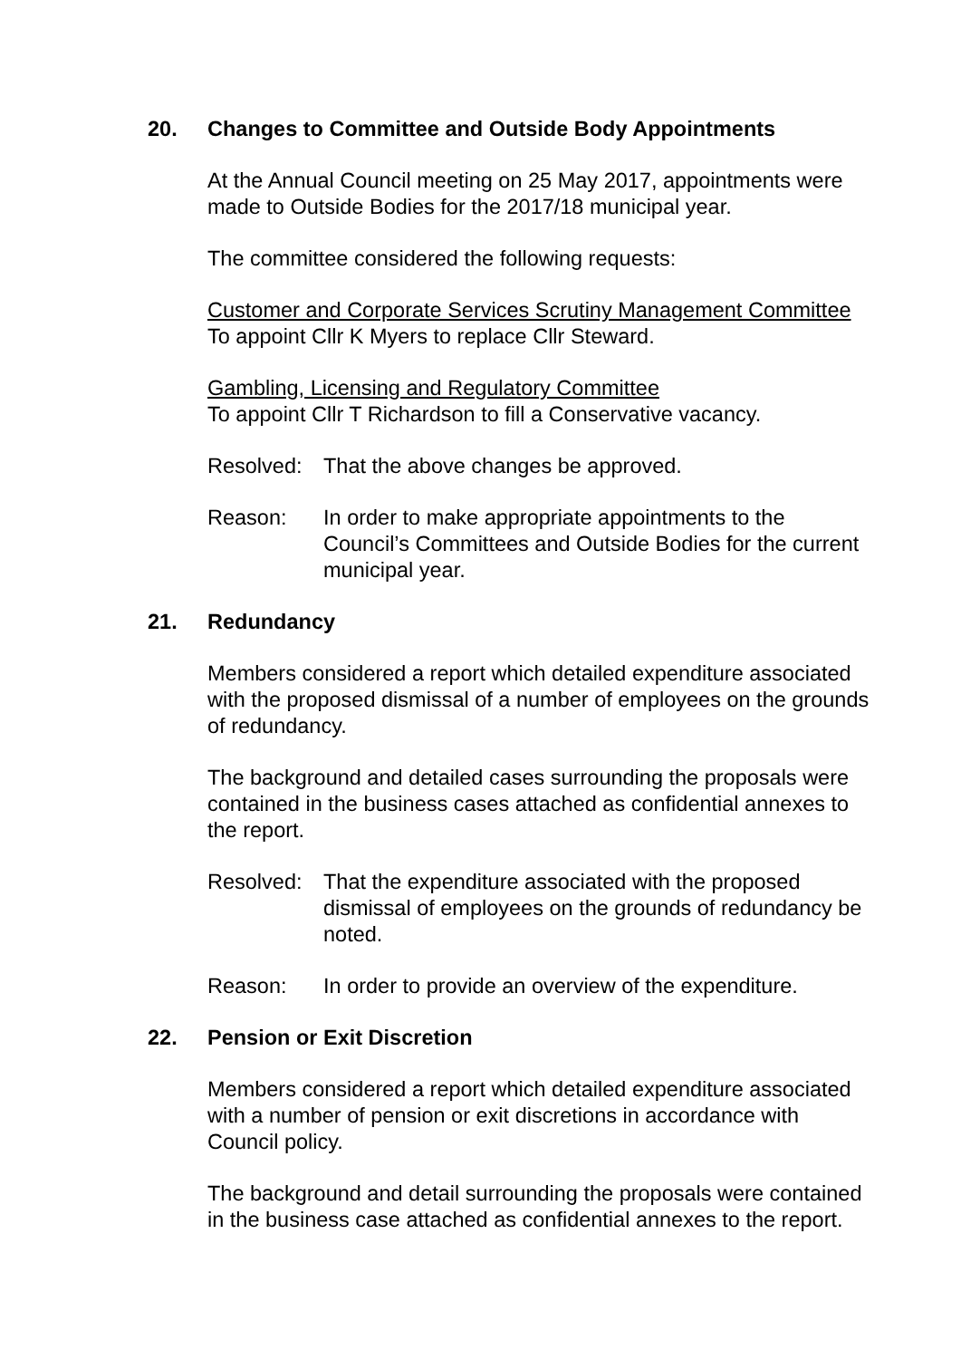20. Changes to Committee and Outside Body Appointments
At the Annual Council meeting on 25 May 2017, appointments were made to Outside Bodies for the 2017/18 municipal year.
The committee considered the following requests:
Customer and Corporate Services Scrutiny Management Committee
To appoint Cllr K Myers to replace Cllr Steward.
Gambling, Licensing and Regulatory Committee
To appoint Cllr T Richardson to fill a Conservative vacancy.
Resolved: That the above changes be approved.
Reason: In order to make appropriate appointments to the Council’s Committees and Outside Bodies for the current municipal year.
21. Redundancy
Members considered a report which detailed expenditure associated with the proposed dismissal of a number of employees on the grounds of redundancy.
The background and detailed cases surrounding the proposals were contained in the business cases attached as confidential annexes to the report.
Resolved: That the expenditure associated with the proposed dismissal of employees on the grounds of redundancy be noted.
Reason: In order to provide an overview of the expenditure.
22. Pension or Exit Discretion
Members considered a report which detailed expenditure associated with a number of pension or exit discretions in accordance with Council policy.
The background and detail surrounding the proposals were contained in the business case attached as confidential annexes to the report.